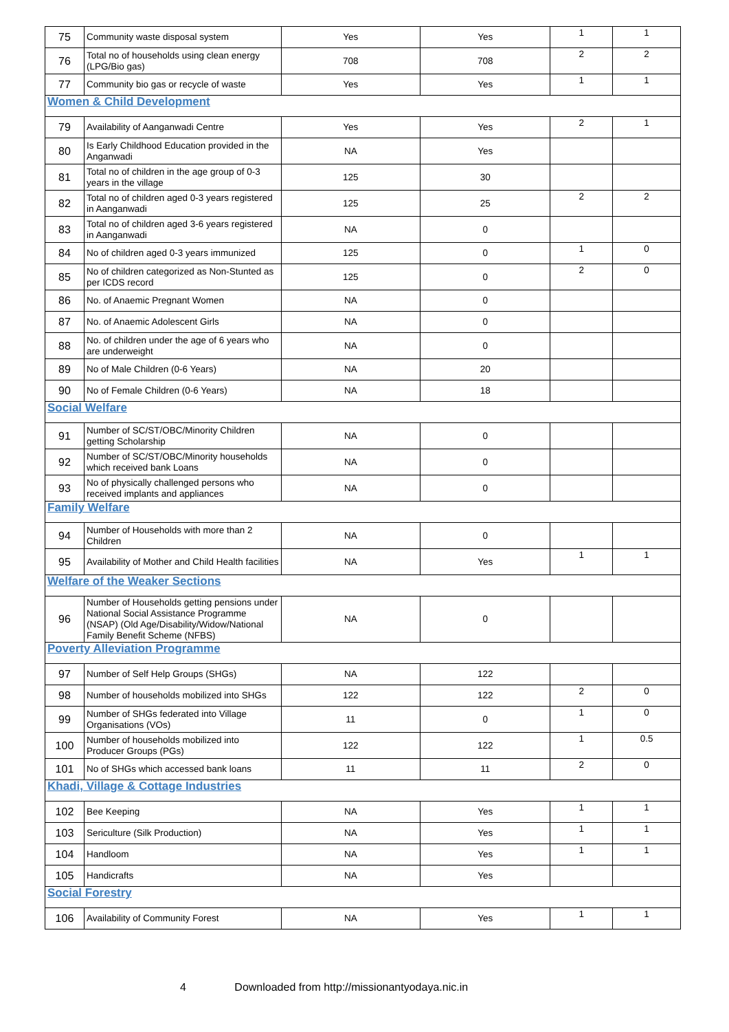| 75 | Community waste disposal system | Yes | Yes | 1 | 1 |
| 76 | Total no of households using clean energy (LPG/Bio gas) | 708 | 708 | 2 | 2 |
| 77 | Community bio gas or recycle of waste | Yes | Yes | 1 | 1 |
| Women & Child Development | | | | | |
| 79 | Availability of Aanganwadi Centre | Yes | Yes | 2 | 1 |
| 80 | Is Early Childhood Education provided in the Anganwadi | NA | Yes | | |
| 81 | Total no of children in the age group of 0-3 years in the village | 125 | 30 | | |
| 82 | Total no of children aged 0-3 years registered in Aanganwadi | 125 | 25 | 2 | 2 |
| 83 | Total no of children aged 3-6 years registered in Aanganwadi | NA | 0 | | |
| 84 | No of children aged 0-3 years immunized | 125 | 0 | 1 | 0 |
| 85 | No of children categorized as Non-Stunted as per ICDS record | 125 | 0 | 2 | 0 |
| 86 | No. of Anaemic Pregnant Women | NA | 0 | | |
| 87 | No. of Anaemic Adolescent Girls | NA | 0 | | |
| 88 | No. of children under the age of 6 years who are underweight | NA | 0 | | |
| 89 | No of Male Children (0-6 Years) | NA | 20 | | |
| 90 | No of Female Children (0-6 Years) | NA | 18 | | |
| Social Welfare | | | | | |
| 91 | Number of SC/ST/OBC/Minority Children getting Scholarship | NA | 0 | | |
| 92 | Number of SC/ST/OBC/Minority households which received bank Loans | NA | 0 | | |
| 93 | No of physically challenged persons who received implants and appliances | NA | 0 | | |
| Family Welfare | | | | | |
| 94 | Number of Households with more than 2 Children | NA | 0 | | |
| 95 | Availability of Mother and Child Health facilities | NA | Yes | 1 | 1 |
| Welfare of the Weaker Sections | | | | | |
| 96 | Number of Households getting pensions under National Social Assistance Programme (NSAP) (Old Age/Disability/Widow/National Family Benefit Scheme (NFBS) | NA | 0 | | |
| Poverty Alleviation Programme | | | | | |
| 97 | Number of Self Help Groups (SHGs) | NA | 122 | | |
| 98 | Number of households mobilized into SHGs | 122 | 122 | 2 | 0 |
| 99 | Number of SHGs federated into Village Organisations (VOs) | 11 | 0 | 1 | 0 |
| 100 | Number of households mobilized into Producer Groups (PGs) | 122 | 122 | 1 | 0.5 |
| 101 | No of SHGs which accessed bank loans | 11 | 11 | 2 | 0 |
| Khadi, Village & Cottage Industries | | | | | |
| 102 | Bee Keeping | NA | Yes | 1 | 1 |
| 103 | Sericulture (Silk Production) | NA | Yes | 1 | 1 |
| 104 | Handloom | NA | Yes | 1 | 1 |
| 105 | Handicrafts | NA | Yes | | |
| Social Forestry | | | | | |
| 106 | Availability of Community Forest | NA | Yes | 1 | 1 |
4 Downloaded from http://missionantyodaya.nic.in